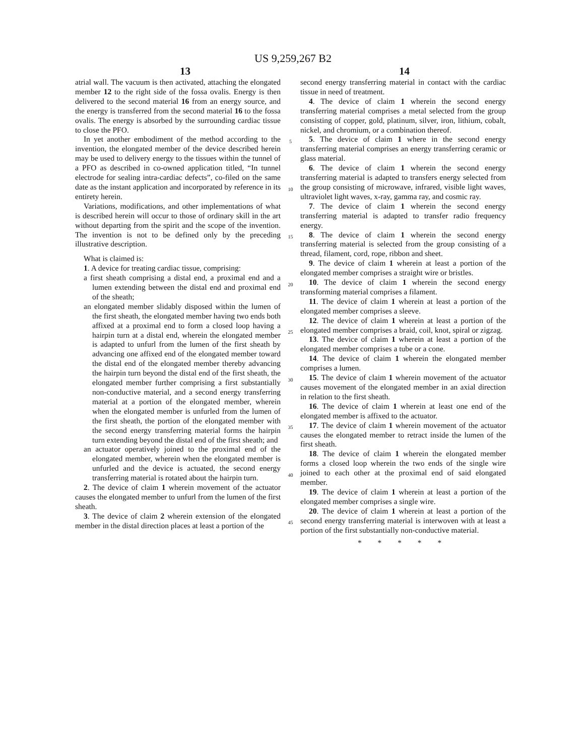US 9,259,267 B2
13 14
atrial wall. The vacuum is then activated, attaching the elongated member 12 to the right side of the fossa ovalis. Energy is then delivered to the second material 16 from an energy source, and the energy is transferred from the second material 16 to the fossa ovalis. The energy is absorbed by the surrounding cardiac tissue to close the PFO.
In yet another embodiment of the method according to the invention, the elongated member of the device described herein may be used to delivery energy to the tissues within the tunnel of a PFO as described in co-owned application titled, “In tunnel electrode for sealing intra-cardiac defects”, co-filed on the same date as the instant application and incorporated by reference in its entirety herein.
Variations, modifications, and other implementations of what is described herein will occur to those of ordinary skill in the art without departing from the spirit and the scope of the invention. The invention is not to be defined only by the preceding illustrative description.
What is claimed is:
1. A device for treating cardiac tissue, comprising:
a first sheath comprising a distal end, a proximal end and a lumen extending between the distal end and proximal end of the sheath;
an elongated member slidably disposed within the lumen of the first sheath, the elongated member having two ends both affixed at a proximal end to form a closed loop having a hairpin turn at a distal end, wherein the elongated member is adapted to unfurl from the lumen of the first sheath by advancing one affixed end of the elongated member toward the distal end of the elongated member thereby advancing the hairpin turn beyond the distal end of the first sheath, the elongated member further comprising a first substantially non-conductive material, and a second energy transferring material at a portion of the elongated member, wherein when the elongated member is unfurled from the lumen of the first sheath, the portion of the elongated member with the second energy transferring material forms the hairpin turn extending beyond the distal end of the first sheath; and
an actuator operatively joined to the proximal end of the elongated member, wherein when the elongated member is unfurled and the device is actuated, the second energy transferring material is rotated about the hairpin turn.
2. The device of claim 1 wherein movement of the actuator causes the elongated member to unfurl from the lumen of the first sheath.
3. The device of claim 2 wherein extension of the elongated member in the distal direction places at least a portion of the
5
10
15
20
25
30
35
40
45
second energy transferring material in contact with the cardiac tissue in need of treatment.
4. The device of claim 1 wherein the second energy transferring material comprises a metal selected from the group consisting of copper, gold, platinum, silver, iron, lithium, cobalt, nickel, and chromium, or a combination thereof.
5. The device of claim 1 where in the second energy transferring material comprises an energy transferring ceramic or glass material.
6. The device of claim 1 wherein the second energy transferring material is adapted to transfers energy selected from the group consisting of microwave, infrared, visible light waves, ultraviolet light waves, x-ray, gamma ray, and cosmic ray.
7. The device of claim 1 wherein the second energy transferring material is adapted to transfer radio frequency energy.
8. The device of claim 1 wherein the second energy transferring material is selected from the group consisting of a thread, filament, cord, rope, ribbon and sheet.
9. The device of claim 1 wherein at least a portion of the elongated member comprises a straight wire or bristles.
10. The device of claim 1 wherein the second energy transforming material comprises a filament.
11. The device of claim 1 wherein at least a portion of the elongated member comprises a sleeve.
12. The device of claim 1 wherein at least a portion of the elongated member comprises a braid, coil, knot, spiral or zigzag.
13. The device of claim 1 wherein at least a portion of the elongated member comprises a tube or a cone.
14. The device of claim 1 wherein the elongated member comprises a lumen.
15. The device of claim 1 wherein movement of the actuator causes movement of the elongated member in an axial direction in relation to the first sheath.
16. The device of claim 1 wherein at least one end of the elongated member is affixed to the actuator.
17. The device of claim 1 wherein movement of the actuator causes the elongated member to retract inside the lumen of the first sheath.
18. The device of claim 1 wherein the elongated member forms a closed loop wherein the two ends of the single wire joined to each other at the proximal end of said elongated member.
19. The device of claim 1 wherein at least a portion of the elongated member comprises a single wire.
20. The device of claim 1 wherein at least a portion of the second energy transferring material is interwoven with at least a portion of the first substantially non-conductive material.
* * * * *